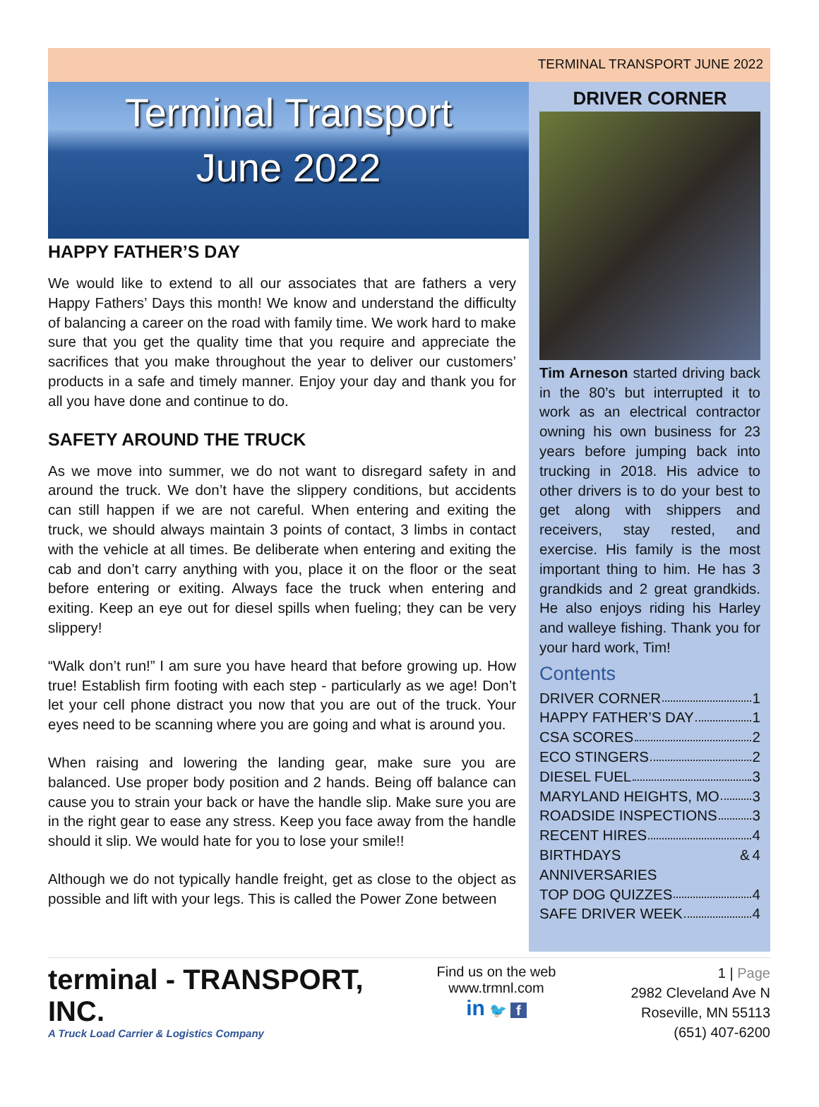TERMINAL TRANSPORT JUNE 2022
Terminal Transport
June 2022
HAPPY FATHER’S DAY
We would like to extend to all our associates that are fathers a very Happy Fathers’ Days this month! We know and understand the difficulty of balancing a career on the road with family time. We work hard to make sure that you get the quality time that you require and appreciate the sacrifices that you make throughout the year to deliver our customers’ products in a safe and timely manner. Enjoy your day and thank you for all you have done and continue to do.
SAFETY AROUND THE TRUCK
As we move into summer, we do not want to disregard safety in and around the truck. We don’t have the slippery conditions, but accidents can still happen if we are not careful. When entering and exiting the truck, we should always maintain 3 points of contact, 3 limbs in contact with the vehicle at all times. Be deliberate when entering and exiting the cab and don’t carry anything with you, place it on the floor or the seat before entering or exiting. Always face the truck when entering and exiting. Keep an eye out for diesel spills when fueling; they can be very slippery!
“Walk don’t run!” I am sure you have heard that before growing up. How true! Establish firm footing with each step - particularly as we age! Don’t let your cell phone distract you now that you are out of the truck. Your eyes need to be scanning where you are going and what is around you.
When raising and lowering the landing gear, make sure you are balanced. Use proper body position and 2 hands. Being off balance can cause you to strain your back or have the handle slip. Make sure you are in the right gear to ease any stress. Keep you face away from the handle should it slip. We would hate for you to lose your smile!!
Although we do not typically handle freight, get as close to the object as possible and lift with your legs. This is called the Power Zone between
DRIVER CORNER
Tim Arneson started driving back in the 80’s but interrupted it to work as an electrical contractor owning his own business for 23 years before jumping back into trucking in 2018. His advice to other drivers is to do your best to get along with shippers and receivers, stay rested, and exercise. His family is the most important thing to him. He has 3 grandkids and 2 great grandkids. He also enjoys riding his Harley and walleye fishing. Thank you for your hard work, Tim!
Contents
DRIVER CORNER 1
HAPPY FATHER’S DAY 1
CSA SCORES 2
ECO STINGERS 2
DIESEL FUEL 3
MARYLAND HEIGHTS, MO 3
ROADSIDE INSPECTIONS 3
RECENT HIRES 4
BIRTHDAYS & ANNIVERSARIES 4
TOP DOG QUIZZES 4
SAFE DRIVER WEEK 4
terminal - TRANSPORT, INC.
A Truck Load Carrier & Logistics Company
Find us on the web
www.trmnl.com
in 🐦 f
1 | Page
2982 Cleveland Ave N
Roseville, MN 55113
(651) 407-6200